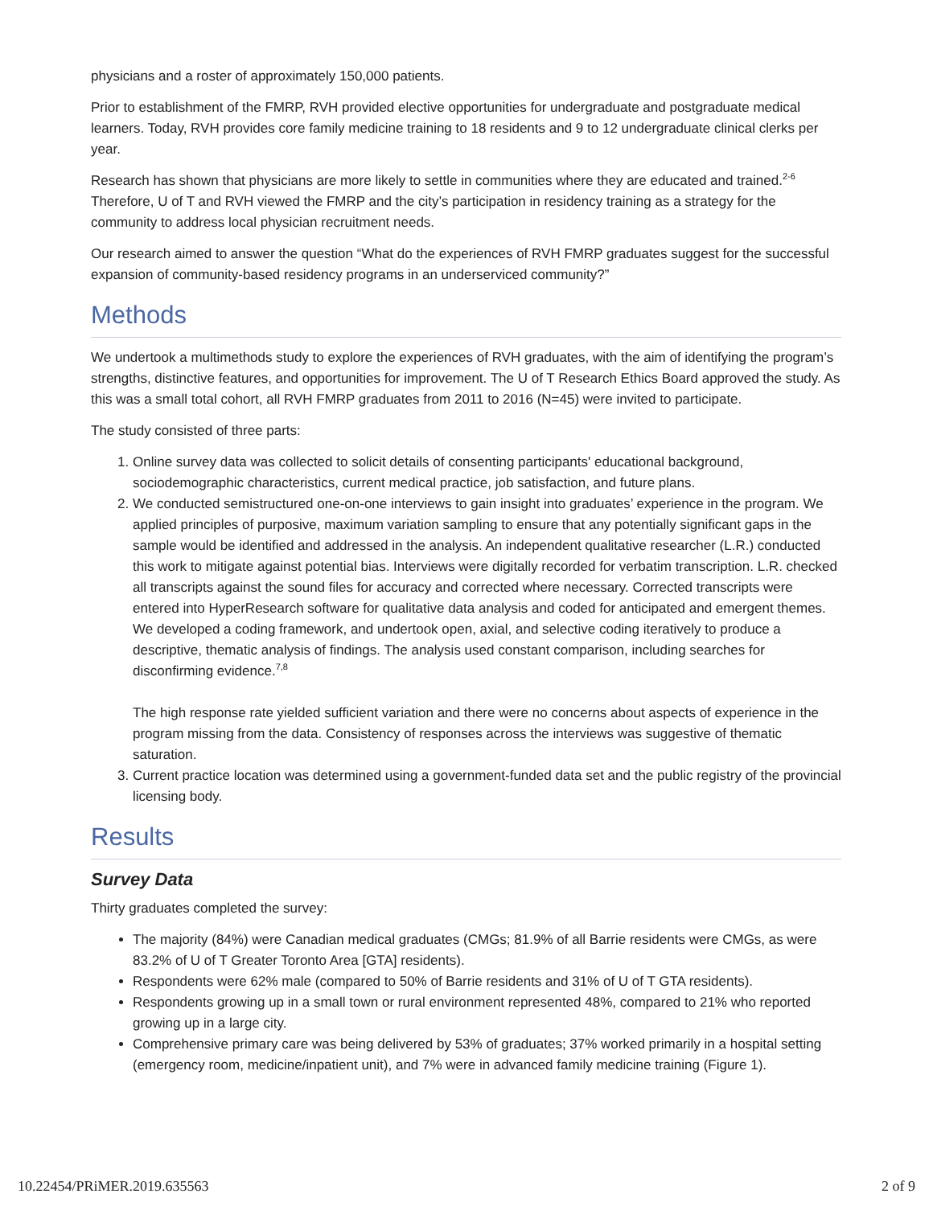physicians and a roster of approximately 150,000 patients.
Prior to establishment of the FMRP, RVH provided elective opportunities for undergraduate and postgraduate medical learners. Today, RVH provides core family medicine training to 18 residents and 9 to 12 undergraduate clinical clerks per year.
Research has shown that physicians are more likely to settle in communities where they are educated and trained.<sup>2-6</sup> Therefore, U of T and RVH viewed the FMRP and the city’s participation in residency training as a strategy for the community to address local physician recruitment needs.
Our research aimed to answer the question “What do the experiences of RVH FMRP graduates suggest for the successful expansion of community-based residency programs in an underserviced community?”
Methods
We undertook a multimethods study to explore the experiences of RVH graduates, with the aim of identifying the program’s strengths, distinctive features, and opportunities for improvement. The U of T Research Ethics Board approved the study. As this was a small total cohort, all RVH FMRP graduates from 2011 to 2016 (N=45) were invited to participate.
The study consisted of three parts:
1. Online survey data was collected to solicit details of consenting participants' educational background, sociodemographic characteristics, current medical practice, job satisfaction, and future plans.
2. We conducted semistructured one-on-one interviews to gain insight into graduates’ experience in the program. We applied principles of purposive, maximum variation sampling to ensure that any potentially significant gaps in the sample would be identified and addressed in the analysis. An independent qualitative researcher (L.R.) conducted this work to mitigate against potential bias. Interviews were digitally recorded for verbatim transcription. L.R. checked all transcripts against the sound files for accuracy and corrected where necessary. Corrected transcripts were entered into HyperResearch software for qualitative data analysis and coded for anticipated and emergent themes. We developed a coding framework, and undertook open, axial, and selective coding iteratively to produce a descriptive, thematic analysis of findings. The analysis used constant comparison, including searches for disconfirming evidence.<sup>7,8</sup>
The high response rate yielded sufficient variation and there were no concerns about aspects of experience in the program missing from the data. Consistency of responses across the interviews was suggestive of thematic saturation.
3. Current practice location was determined using a government-funded data set and the public registry of the provincial licensing body.
Results
Survey Data
Thirty graduates completed the survey:
The majority (84%) were Canadian medical graduates (CMGs; 81.9% of all Barrie residents were CMGs, as were 83.2% of U of T Greater Toronto Area [GTA] residents).
Respondents were 62% male (compared to 50% of Barrie residents and 31% of U of T GTA residents).
Respondents growing up in a small town or rural environment represented 48%, compared to 21% who reported growing up in a large city.
Comprehensive primary care was being delivered by 53% of graduates; 37% worked primarily in a hospital setting (emergency room, medicine/inpatient unit), and 7% were in advanced family medicine training (Figure 1).
10.22454/PRiMER.2019.635563 2 of 9